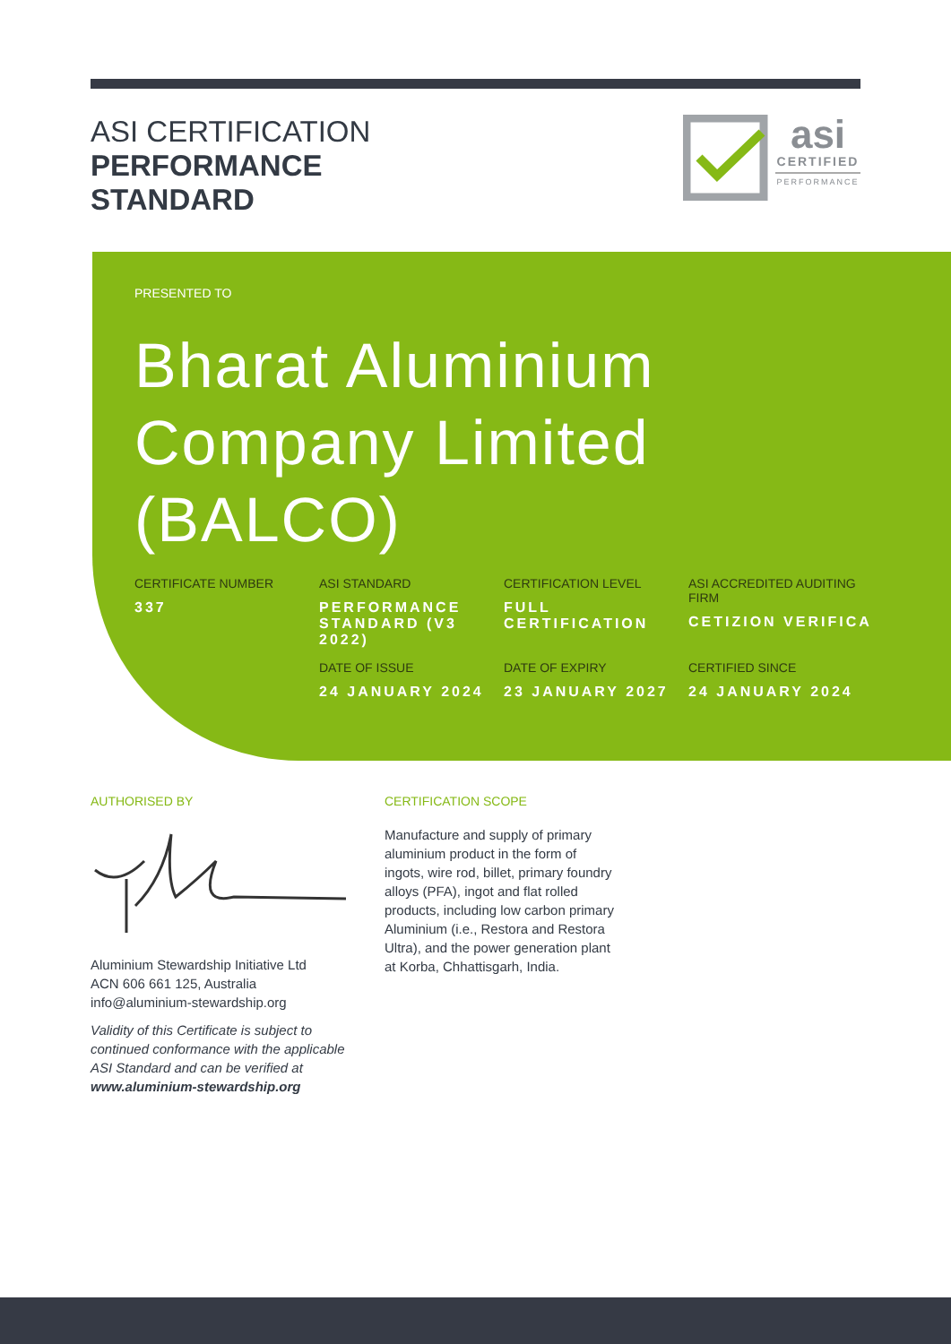ASI CERTIFICATION
PERFORMANCE
STANDARD
asi
CERTIFIED
PERFORMANCE
PRESENTED TO
Bharat Aluminium
Company Limited
(BALCO)
CERTIFICATE NUMBER
337
ASI STANDARD
PERFORMANCE STANDARD (V3 2022)
CERTIFICATION LEVEL
FULL CERTIFICATION
ASI ACCREDITED AUDITING FIRM
CETIZION VERIFICA
DATE OF ISSUE
24 JANUARY 2024
DATE OF EXPIRY
23 JANUARY 2027
CERTIFIED SINCE
24 JANUARY 2024
AUTHORISED BY
Aluminium Stewardship Initiative Ltd
ACN 606 661 125, Australia
info@aluminium-stewardship.org
Validity of this Certificate is subject to continued conformance with the applicable ASI Standard and can be verified at
www.aluminium-stewardship.org
CERTIFICATION SCOPE
Manufacture and supply of primary aluminium product in the form of ingots, wire rod, billet, primary foundry alloys (PFA), ingot and flat rolled products, including low carbon primary Aluminium (i.e., Restora and Restora Ultra), and the power generation plant at Korba, Chhattisgarh, India.